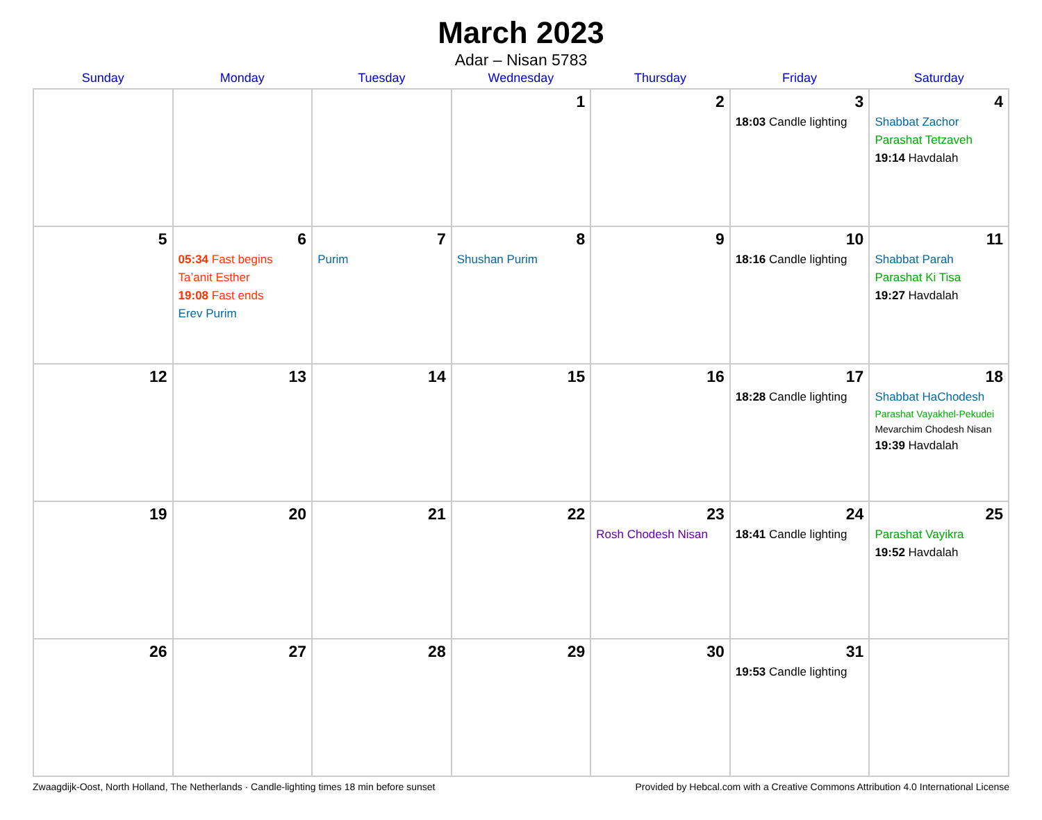March 2023
Adar – Nisan 5783
| Sunday | Monday | Tuesday | Wednesday | Thursday | Friday | Saturday |
| --- | --- | --- | --- | --- | --- | --- |
| | | | 1 | 2 | 3 18:03 Candle lighting | 4 Shabbat Zachor Parashat Tetzaveh 19:14 Havdalah |
| 5 | 6 05:34 Fast begins Ta’anit Esther 19:08 Fast ends Erev Purim | 7 Purim | 8 Shushan Purim | 9 | 10 18:16 Candle lighting | 11 Shabbat Parah Parashat Ki Tisa 19:27 Havdalah |
| 12 | 13 | 14 | 15 | 16 | 17 18:28 Candle lighting | 18 Shabbat HaChodesh Parashat Vayakhel-Pekudei Mevarchim Chodesh Nisan 19:39 Havdalah |
| 19 | 20 | 21 | 22 | 23 Rosh Chodesh Nisan | 24 18:41 Candle lighting | 25 Parashat Vayikra 19:52 Havdalah |
| 26 | 27 | 28 | 29 | 30 | 31 19:53 Candle lighting | |
Zwaagdijk-Oost, North Holland, The Netherlands · Candle-lighting times 18 min before sunset Provided by Hebcal.com with a Creative Commons Attribution 4.0 International License